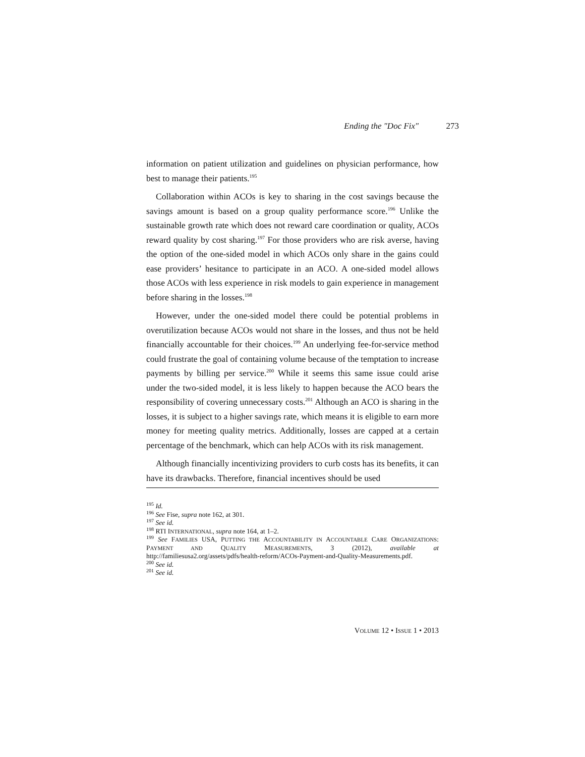Ending the "Doc Fix" 273
information on patient utilization and guidelines on physician performance, how best to manage their patients.<sup>195</sup>
Collaboration within ACOs is key to sharing in the cost savings because the savings amount is based on a group quality performance score.<sup>196</sup> Unlike the sustainable growth rate which does not reward care coordination or quality, ACOs reward quality by cost sharing.<sup>197</sup> For those providers who are risk averse, having the option of the one-sided model in which ACOs only share in the gains could ease providers’ hesitance to participate in an ACO. A one-sided model allows those ACOs with less experience in risk models to gain experience in management before sharing in the losses.<sup>198</sup>
However, under the one-sided model there could be potential problems in overutilization because ACOs would not share in the losses, and thus not be held financially accountable for their choices.<sup>199</sup> An underlying fee-for-service method could frustrate the goal of containing volume because of the temptation to increase payments by billing per service.<sup>200</sup> While it seems this same issue could arise under the two-sided model, it is less likely to happen because the ACO bears the responsibility of covering unnecessary costs.<sup>201</sup> Although an ACO is sharing in the losses, it is subject to a higher savings rate, which means it is eligible to earn more money for meeting quality metrics. Additionally, losses are capped at a certain percentage of the benchmark, which can help ACOs with its risk management.
Although financially incentivizing providers to curb costs has its benefits, it can have its drawbacks. Therefore, financial incentives should be used
<sup>195</sup> Id.
<sup>196</sup> See Fise, supra note 162, at 301.
<sup>197</sup> See id.
<sup>198</sup> RTI INTERNATIONAL, supra note 164, at 1–2.
<sup>199</sup> See FAMILIES USA, PUTTING THE ACCOUNTABILITY IN ACCOUNTABLE CARE ORGANIZATIONS: PAYMENT AND QUALITY MEASUREMENTS, 3 (2012), available at http://familiesusa2.org/assets/pdfs/health-reform/ACOs-Payment-and-Quality-Measurements.pdf.
<sup>200</sup> See id.
<sup>201</sup> See id.
VOLUME 12 • ISSUE 1 • 2013